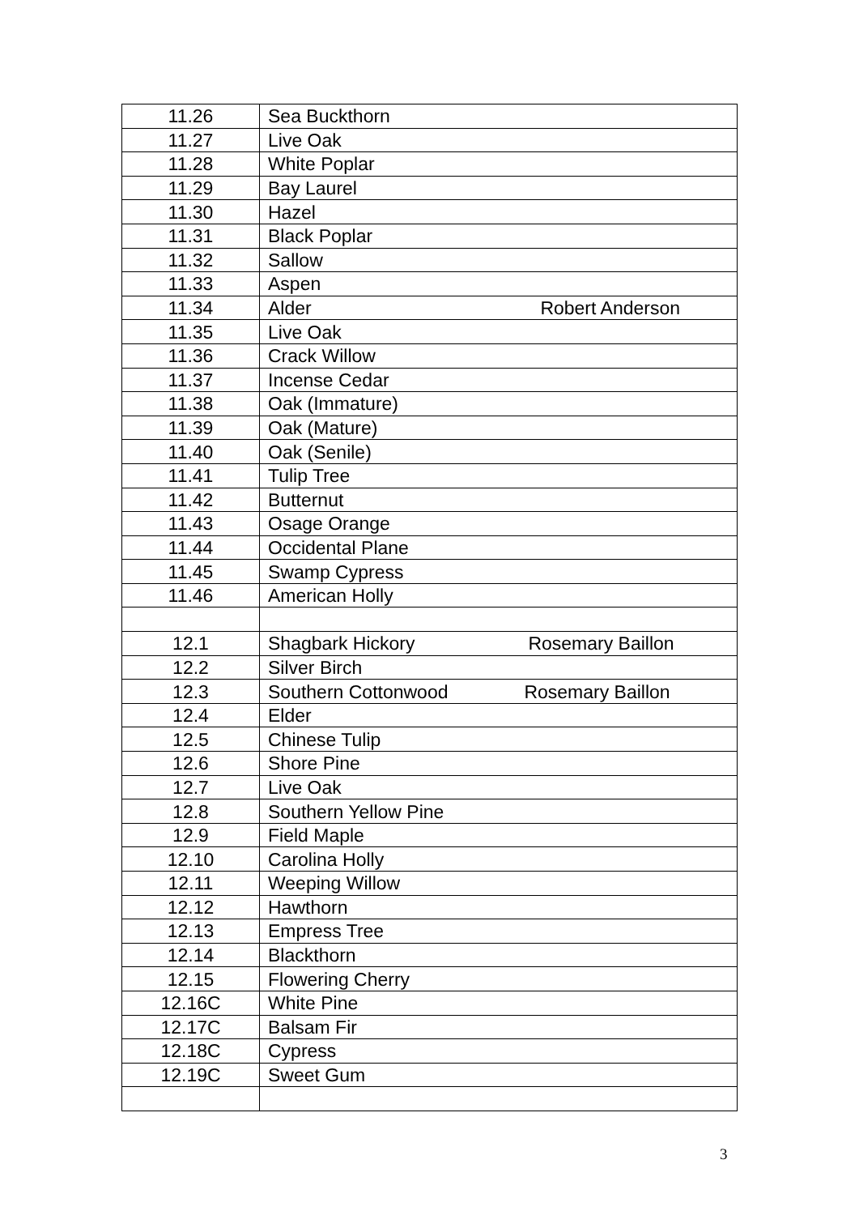| 11.26 | Sea Buckthorn |
| 11.27 | Live Oak |
| 11.28 | White Poplar |
| 11.29 | Bay Laurel |
| 11.30 | Hazel |
| 11.31 | Black Poplar |
| 11.32 | Sallow |
| 11.33 | Aspen |
| 11.34 | Alder Robert Anderson |
| 11.35 | Live Oak |
| 11.36 | Crack Willow |
| 11.37 | Incense Cedar |
| 11.38 | Oak (Immature) |
| 11.39 | Oak (Mature) |
| 11.40 | Oak (Senile) |
| 11.41 | Tulip Tree |
| 11.42 | Butternut |
| 11.43 | Osage Orange |
| 11.44 | Occidental Plane |
| 11.45 | Swamp Cypress |
| 11.46 | American Holly |
| 12.1 | Shagbark Hickory Rosemary Baillon |
| 12.2 | Silver Birch |
| 12.3 | Southern Cottonwood Rosemary Baillon |
| 12.4 | Elder |
| 12.5 | Chinese Tulip |
| 12.6 | Shore Pine |
| 12.7 | Live Oak |
| 12.8 | Southern Yellow Pine |
| 12.9 | Field Maple |
| 12.10 | Carolina Holly |
| 12.11 | Weeping Willow |
| 12.12 | Hawthorn |
| 12.13 | Empress Tree |
| 12.14 | Blackthorn |
| 12.15 | Flowering Cherry |
| 12.16C | White Pine |
| 12.17C | Balsam Fir |
| 12.18C | Cypress |
| 12.19C | Sweet Gum |
3